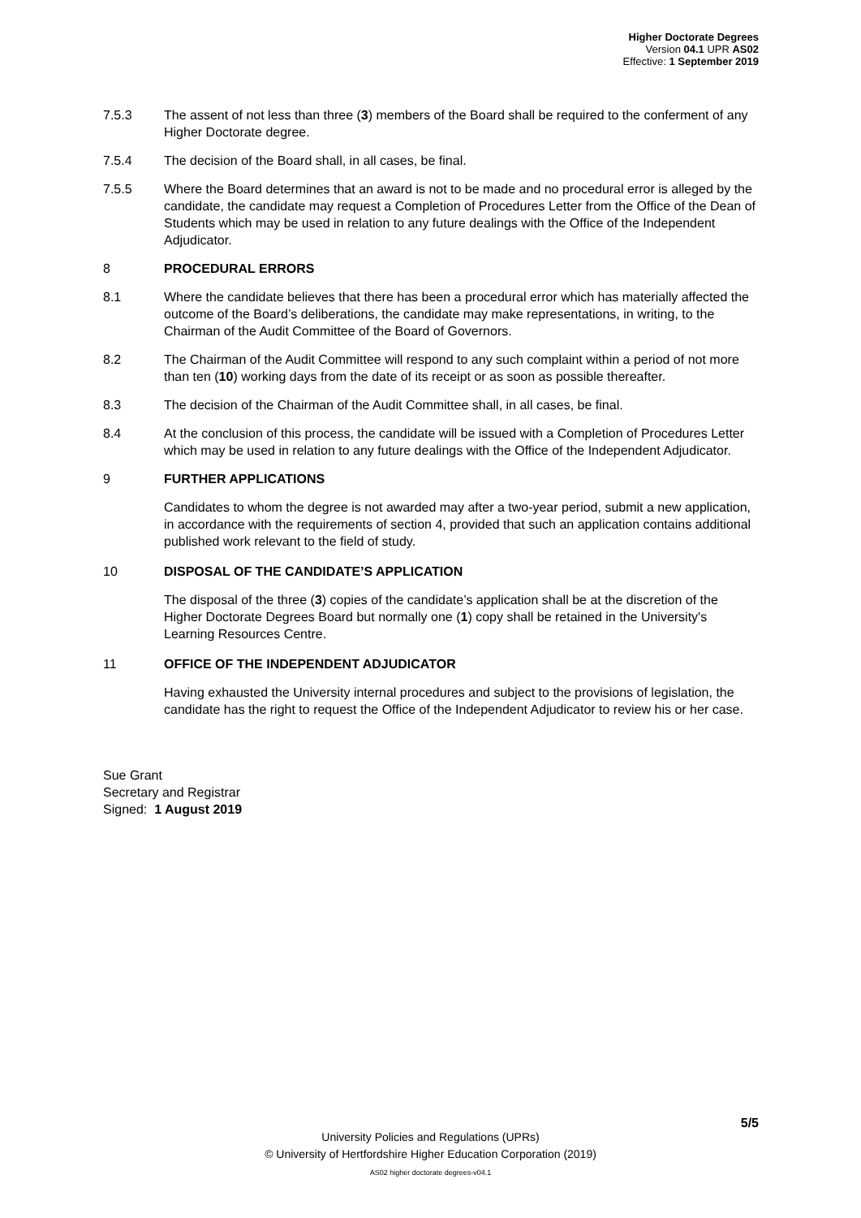Higher Doctorate Degrees
Version 04.1 UPR AS02
Effective: 1 September 2019
7.5.3 The assent of not less than three (3) members of the Board shall be required to the conferment of any Higher Doctorate degree.
7.5.4 The decision of the Board shall, in all cases, be final.
7.5.5 Where the Board determines that an award is not to be made and no procedural error is alleged by the candidate, the candidate may request a Completion of Procedures Letter from the Office of the Dean of Students which may be used in relation to any future dealings with the Office of the Independent Adjudicator.
8 PROCEDURAL ERRORS
8.1 Where the candidate believes that there has been a procedural error which has materially affected the outcome of the Board’s deliberations, the candidate may make representations, in writing, to the Chairman of the Audit Committee of the Board of Governors.
8.2 The Chairman of the Audit Committee will respond to any such complaint within a period of not more than ten (10) working days from the date of its receipt or as soon as possible thereafter.
8.3 The decision of the Chairman of the Audit Committee shall, in all cases, be final.
8.4 At the conclusion of this process, the candidate will be issued with a Completion of Procedures Letter which may be used in relation to any future dealings with the Office of the Independent Adjudicator.
9 FURTHER APPLICATIONS
Candidates to whom the degree is not awarded may after a two-year period, submit a new application, in accordance with the requirements of section 4, provided that such an application contains additional published work relevant to the field of study.
10 DISPOSAL OF THE CANDIDATE’S APPLICATION
The disposal of the three (3) copies of the candidate’s application shall be at the discretion of the Higher Doctorate Degrees Board but normally one (1) copy shall be retained in the University's Learning Resources Centre.
11 OFFICE OF THE INDEPENDENT ADJUDICATOR
Having exhausted the University internal procedures and subject to the provisions of legislation, the candidate has the right to request the Office of the Independent Adjudicator to review his or her case.
Sue Grant
Secretary and Registrar
Signed: 1 August 2019
5/5
University Policies and Regulations (UPRs)
© University of Hertfordshire Higher Education Corporation (2019)
AS02 higher doctorate degrees-v04.1